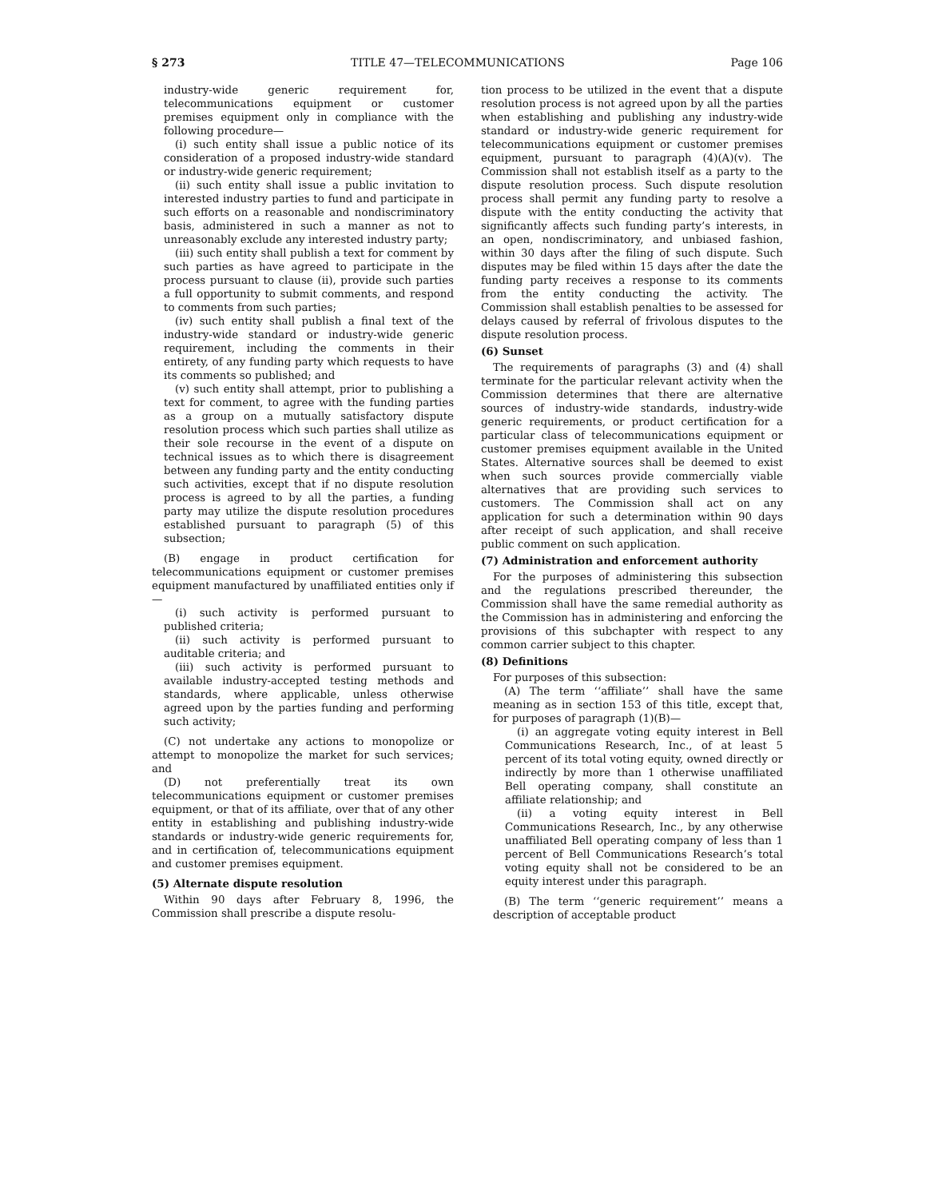§ 273 TITLE 47—TELECOMMUNICATIONS Page 106
industry-wide generic requirement for, telecommunications equipment or customer premises equipment only in compliance with the following procedure—
(i) such entity shall issue a public notice of its consideration of a proposed industry-wide standard or industry-wide generic requirement;
(ii) such entity shall issue a public invitation to interested industry parties to fund and participate in such efforts on a reasonable and nondiscriminatory basis, administered in such a manner as not to unreasonably exclude any interested industry party;
(iii) such entity shall publish a text for comment by such parties as have agreed to participate in the process pursuant to clause (ii), provide such parties a full opportunity to submit comments, and respond to comments from such parties;
(iv) such entity shall publish a final text of the industry-wide standard or industry-wide generic requirement, including the comments in their entirety, of any funding party which requests to have its comments so published; and
(v) such entity shall attempt, prior to publishing a text for comment, to agree with the funding parties as a group on a mutually satisfactory dispute resolution process which such parties shall utilize as their sole recourse in the event of a dispute on technical issues as to which there is disagreement between any funding party and the entity conducting such activities, except that if no dispute resolution process is agreed to by all the parties, a funding party may utilize the dispute resolution procedures established pursuant to paragraph (5) of this subsection;
(B) engage in product certification for telecommunications equipment or customer premises equipment manufactured by unaffiliated entities only if—
(i) such activity is performed pursuant to published criteria;
(ii) such activity is performed pursuant to auditable criteria; and
(iii) such activity is performed pursuant to available industry-accepted testing methods and standards, where applicable, unless otherwise agreed upon by the parties funding and performing such activity;
(C) not undertake any actions to monopolize or attempt to monopolize the market for such services; and
(D) not preferentially treat its own telecommunications equipment or customer premises equipment, or that of its affiliate, over that of any other entity in establishing and publishing industry-wide standards or industry-wide generic requirements for, and in certification of, telecommunications equipment and customer premises equipment.
(5) Alternate dispute resolution
Within 90 days after February 8, 1996, the Commission shall prescribe a dispute resolu-
tion process to be utilized in the event that a dispute resolution process is not agreed upon by all the parties when establishing and publishing any industry-wide standard or industry-wide generic requirement for telecommunications equipment or customer premises equipment, pursuant to paragraph (4)(A)(v). The Commission shall not establish itself as a party to the dispute resolution process. Such dispute resolution process shall permit any funding party to resolve a dispute with the entity conducting the activity that significantly affects such funding party’s interests, in an open, nondiscriminatory, and unbiased fashion, within 30 days after the filing of such dispute. Such disputes may be filed within 15 days after the date the funding party receives a response to its comments from the entity conducting the activity. The Commission shall establish penalties to be assessed for delays caused by referral of frivolous disputes to the dispute resolution process.
(6) Sunset
The requirements of paragraphs (3) and (4) shall terminate for the particular relevant activity when the Commission determines that there are alternative sources of industry-wide standards, industry-wide generic requirements, or product certification for a particular class of telecommunications equipment or customer premises equipment available in the United States. Alternative sources shall be deemed to exist when such sources provide commercially viable alternatives that are providing such services to customers. The Commission shall act on any application for such a determination within 90 days after receipt of such application, and shall receive public comment on such application.
(7) Administration and enforcement authority
For the purposes of administering this subsection and the regulations prescribed thereunder, the Commission shall have the same remedial authority as the Commission has in administering and enforcing the provisions of this subchapter with respect to any common carrier subject to this chapter.
(8) Definitions
For purposes of this subsection:
(A) The term ‘‘affiliate’’ shall have the same meaning as in section 153 of this title, except that, for purposes of paragraph (1)(B)—
(i) an aggregate voting equity interest in Bell Communications Research, Inc., of at least 5 percent of its total voting equity, owned directly or indirectly by more than 1 otherwise unaffiliated Bell operating company, shall constitute an affiliate relationship; and
(ii) a voting equity interest in Bell Communications Research, Inc., by any otherwise unaffiliated Bell operating company of less than 1 percent of Bell Communications Research’s total voting equity shall not be considered to be an equity interest under this paragraph.
(B) The term ‘‘generic requirement’’ means a description of acceptable product